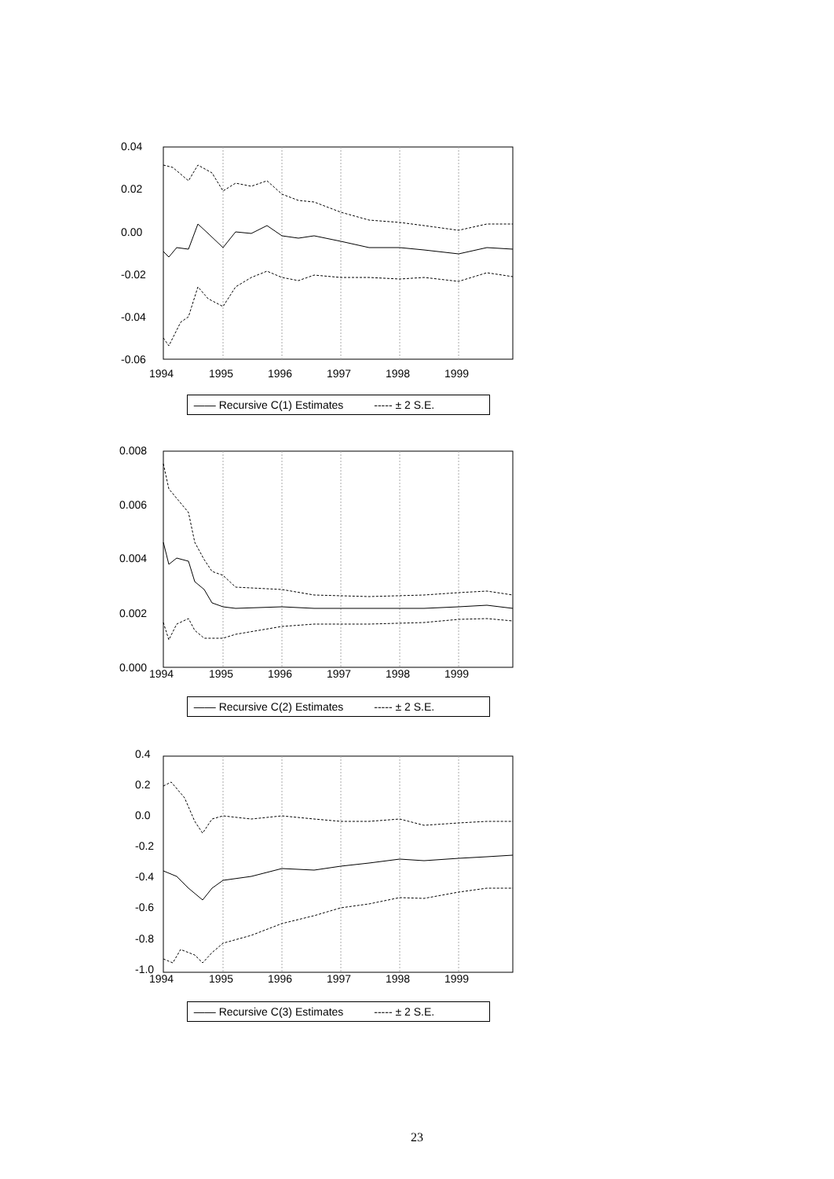0.04
0.02
0.00
-0.02
-0.04
-0.06
1994
1995
1996
1997
1998
1999
—— Recursive C(1) Estimates ----- ± 2 S.E.
0.008
0.006
0.004
0.002
0.000
1994
1995
1996
1997
1998
1999
—— Recursive C(2) Estimates ----- ± 2 S.E.
0.4
0.2
0.0
-0.2
-0.4
-0.6
-0.8
-1.0
1994
1995
1996
1997
1998
1999
—— Recursive C(3) Estimates ----- ± 2 S.E.
23